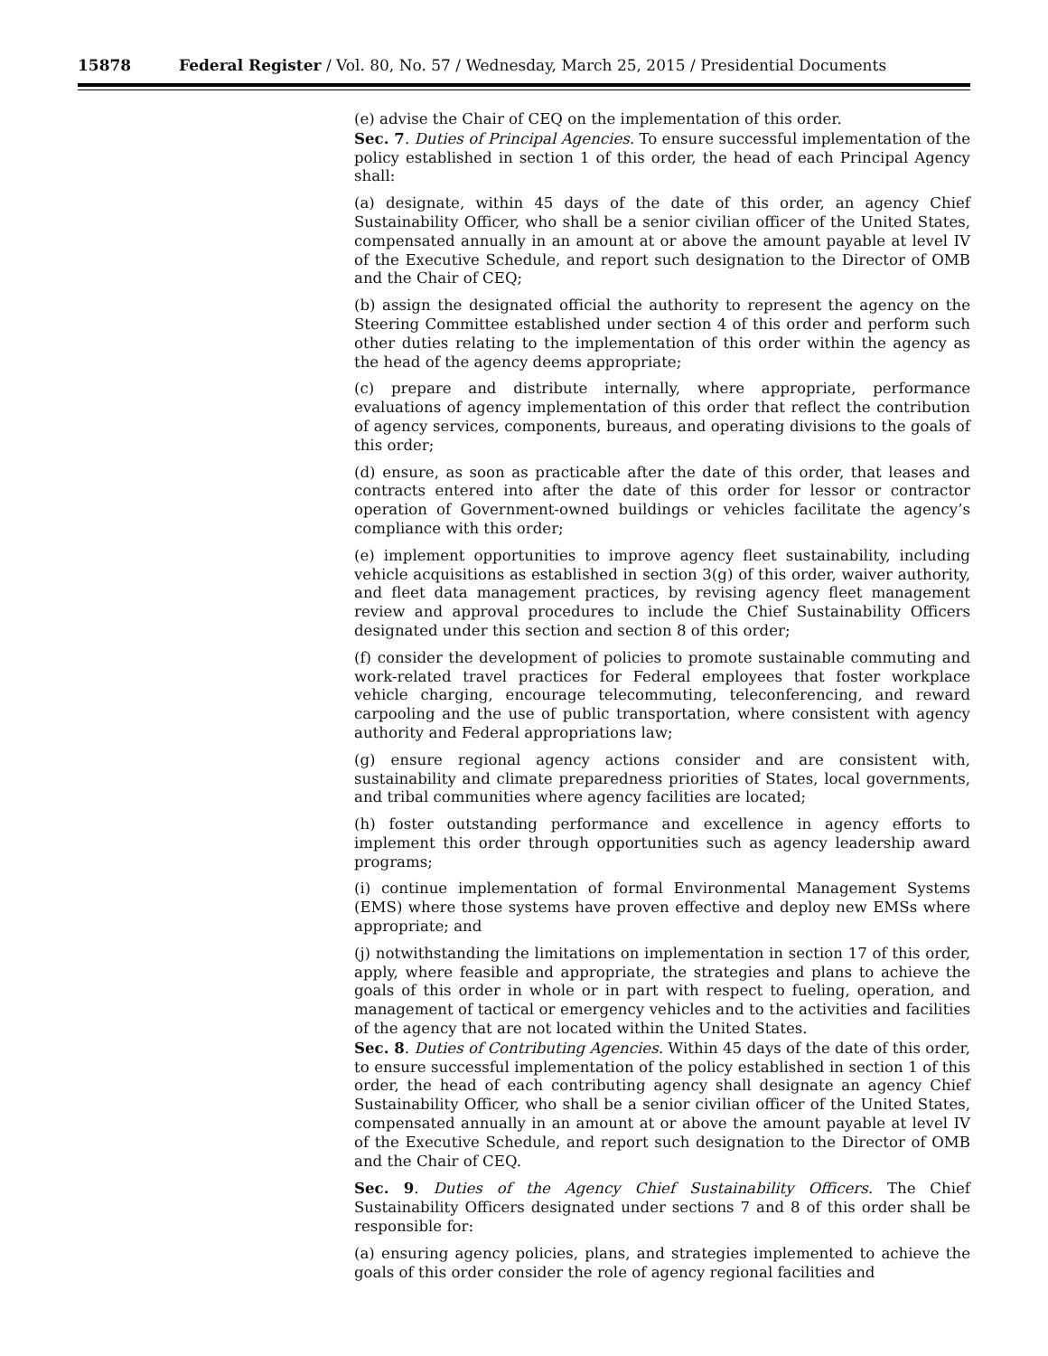15878 Federal Register / Vol. 80, No. 57 / Wednesday, March 25, 2015 / Presidential Documents
(e) advise the Chair of CEQ on the implementation of this order.
Sec. 7. Duties of Principal Agencies. To ensure successful implementation of the policy established in section 1 of this order, the head of each Principal Agency shall:
(a) designate, within 45 days of the date of this order, an agency Chief Sustainability Officer, who shall be a senior civilian officer of the United States, compensated annually in an amount at or above the amount payable at level IV of the Executive Schedule, and report such designation to the Director of OMB and the Chair of CEQ;
(b) assign the designated official the authority to represent the agency on the Steering Committee established under section 4 of this order and perform such other duties relating to the implementation of this order within the agency as the head of the agency deems appropriate;
(c) prepare and distribute internally, where appropriate, performance evaluations of agency implementation of this order that reflect the contribution of agency services, components, bureaus, and operating divisions to the goals of this order;
(d) ensure, as soon as practicable after the date of this order, that leases and contracts entered into after the date of this order for lessor or contractor operation of Government-owned buildings or vehicles facilitate the agency’s compliance with this order;
(e) implement opportunities to improve agency fleet sustainability, including vehicle acquisitions as established in section 3(g) of this order, waiver authority, and fleet data management practices, by revising agency fleet management review and approval procedures to include the Chief Sustainability Officers designated under this section and section 8 of this order;
(f) consider the development of policies to promote sustainable commuting and work-related travel practices for Federal employees that foster workplace vehicle charging, encourage telecommuting, teleconferencing, and reward carpooling and the use of public transportation, where consistent with agency authority and Federal appropriations law;
(g) ensure regional agency actions consider and are consistent with, sustainability and climate preparedness priorities of States, local governments, and tribal communities where agency facilities are located;
(h) foster outstanding performance and excellence in agency efforts to implement this order through opportunities such as agency leadership award programs;
(i) continue implementation of formal Environmental Management Systems (EMS) where those systems have proven effective and deploy new EMSs where appropriate; and
(j) notwithstanding the limitations on implementation in section 17 of this order, apply, where feasible and appropriate, the strategies and plans to achieve the goals of this order in whole or in part with respect to fueling, operation, and management of tactical or emergency vehicles and to the activities and facilities of the agency that are not located within the United States.
Sec. 8. Duties of Contributing Agencies. Within 45 days of the date of this order, to ensure successful implementation of the policy established in section 1 of this order, the head of each contributing agency shall designate an agency Chief Sustainability Officer, who shall be a senior civilian officer of the United States, compensated annually in an amount at or above the amount payable at level IV of the Executive Schedule, and report such designation to the Director of OMB and the Chair of CEQ.
Sec. 9. Duties of the Agency Chief Sustainability Officers. The Chief Sustainability Officers designated under sections 7 and 8 of this order shall be responsible for:
(a) ensuring agency policies, plans, and strategies implemented to achieve the goals of this order consider the role of agency regional facilities and